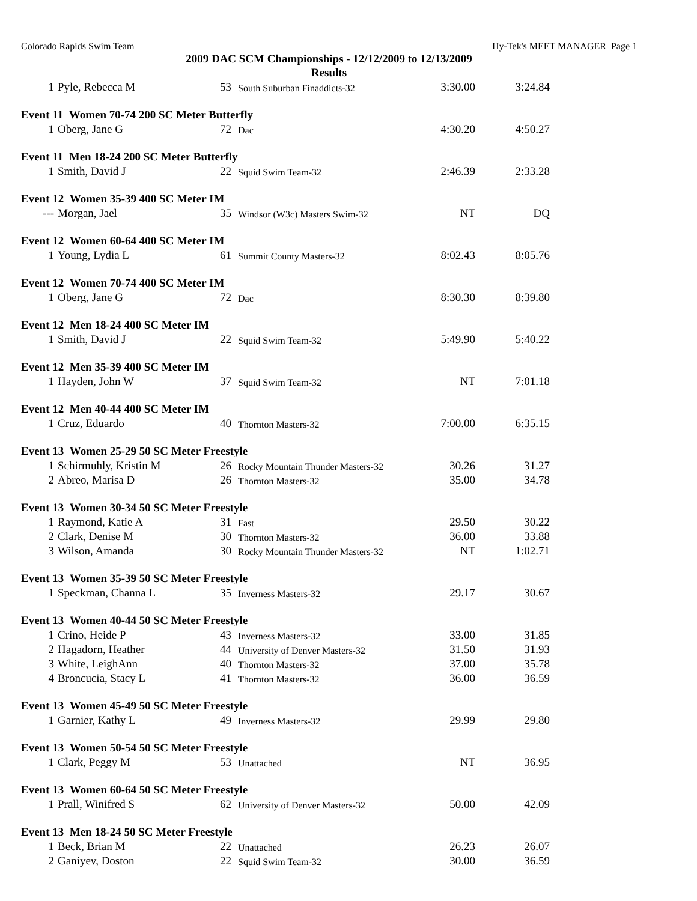Colorado Rapids Swim Team Hy-Tek's MEET MANAGER Page 1
2009 DAC SCM Championships - 12/12/2009 to 12/13/2009
Results
| 1 | Pyle, Rebecca M | 53 | South Suburban Finaddicts-32 | 3:30.00 | 3:24.84 |
| Event 11 Women 70-74 200 SC Meter Butterfly | | | | | |
| 1 | Oberg, Jane G | 72 | Dac | 4:30.20 | 4:50.27 |
| Event 11 Men 18-24 200 SC Meter Butterfly | | | | | |
| 1 | Smith, David J | 22 | Squid Swim Team-32 | 2:46.39 | 2:33.28 |
| Event 12 Women 35-39 400 SC Meter IM | | | | | |
| --- | Morgan, Jael | 35 | Windsor (W3c) Masters Swim-32 | NT | DQ |
| Event 12 Women 60-64 400 SC Meter IM | | | | | |
| 1 | Young, Lydia L | 61 | Summit County Masters-32 | 8:02.43 | 8:05.76 |
| Event 12 Women 70-74 400 SC Meter IM | | | | | |
| 1 | Oberg, Jane G | 72 | Dac | 8:30.30 | 8:39.80 |
| Event 12 Men 18-24 400 SC Meter IM | | | | | |
| 1 | Smith, David J | 22 | Squid Swim Team-32 | 5:49.90 | 5:40.22 |
| Event 12 Men 35-39 400 SC Meter IM | | | | | |
| 1 | Hayden, John W | 37 | Squid Swim Team-32 | NT | 7:01.18 |
| Event 12 Men 40-44 400 SC Meter IM | | | | | |
| 1 | Cruz, Eduardo | 40 | Thornton Masters-32 | 7:00.00 | 6:35.15 |
| Event 13 Women 25-29 50 SC Meter Freestyle | | | | | |
| 1 | Schirmuhly, Kristin M | 26 | Rocky Mountain Thunder Masters-32 | 30.26 | 31.27 |
| 2 | Abreo, Marisa D | 26 | Thornton Masters-32 | 35.00 | 34.78 |
| Event 13 Women 30-34 50 SC Meter Freestyle | | | | | |
| 1 | Raymond, Katie A | 31 | Fast | 29.50 | 30.22 |
| 2 | Clark, Denise M | 30 | Thornton Masters-32 | 36.00 | 33.88 |
| 3 | Wilson, Amanda | 30 | Rocky Mountain Thunder Masters-32 | NT | 1:02.71 |
| Event 13 Women 35-39 50 SC Meter Freestyle | | | | | |
| 1 | Speckman, Channa L | 35 | Inverness Masters-32 | 29.17 | 30.67 |
| Event 13 Women 40-44 50 SC Meter Freestyle | | | | | |
| 1 | Crino, Heide P | 43 | Inverness Masters-32 | 33.00 | 31.85 |
| 2 | Hagadorn, Heather | 44 | University of Denver Masters-32 | 31.50 | 31.93 |
| 3 | White, LeighAnn | 40 | Thornton Masters-32 | 37.00 | 35.78 |
| 4 | Broncucia, Stacy L | 41 | Thornton Masters-32 | 36.00 | 36.59 |
| Event 13 Women 45-49 50 SC Meter Freestyle | | | | | |
| 1 | Garnier, Kathy L | 49 | Inverness Masters-32 | 29.99 | 29.80 |
| Event 13 Women 50-54 50 SC Meter Freestyle | | | | | |
| 1 | Clark, Peggy M | 53 | Unattached | NT | 36.95 |
| Event 13 Women 60-64 50 SC Meter Freestyle | | | | | |
| 1 | Prall, Winifred S | 62 | University of Denver Masters-32 | 50.00 | 42.09 |
| Event 13 Men 18-24 50 SC Meter Freestyle | | | | | |
| 1 | Beck, Brian M | 22 | Unattached | 26.23 | 26.07 |
| 2 | Ganiyev, Doston | 22 | Squid Swim Team-32 | 30.00 | 36.59 |